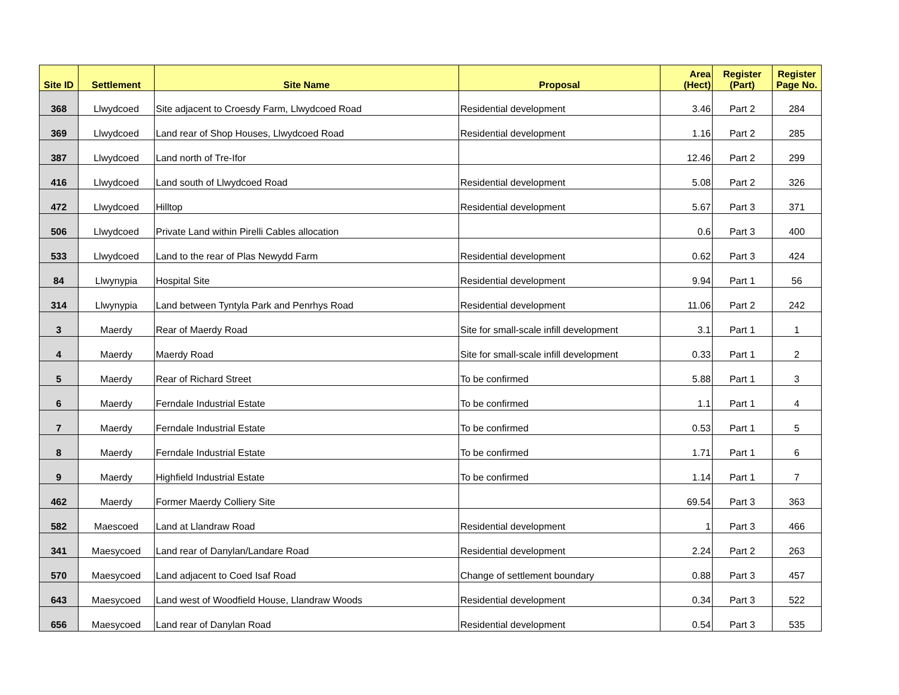| Site ID | Settlement | Site Name | Proposal | Area (Hect) | Register (Part) | Register Page No. |
| --- | --- | --- | --- | --- | --- | --- |
| 368 | Llwydcoed | Site adjacent to Croesdy Farm, Llwydcoed Road | Residential development | 3.46 | Part 2 | 284 |
| 369 | Llwydcoed | Land rear of Shop Houses, Llwydcoed Road | Residential development | 1.16 | Part 2 | 285 |
| 387 | Llwydcoed | Land north of Tre-Ifor | | 12.46 | Part 2 | 299 |
| 416 | Llwydcoed | Land south of Llwydcoed Road | Residential development | 5.08 | Part 2 | 326 |
| 472 | Llwydcoed | Hilltop | Residential development | 5.67 | Part 3 | 371 |
| 506 | Llwydcoed | Private Land within Pirelli Cables allocation | | 0.6 | Part 3 | 400 |
| 533 | Llwydcoed | Land to the rear of Plas Newydd Farm | Residential development | 0.62 | Part 3 | 424 |
| 84 | Llwynypia | Hospital Site | Residential development | 9.94 | Part 1 | 56 |
| 314 | Llwynypia | Land between Tyntyla Park and Penrhys Road | Residential development | 11.06 | Part 2 | 242 |
| 3 | Maerdy | Rear of Maerdy Road | Site for small-scale infill development | 3.1 | Part 1 | 1 |
| 4 | Maerdy | Maerdy Road | Site for small-scale infill development | 0.33 | Part 1 | 2 |
| 5 | Maerdy | Rear of Richard Street | To be confirmed | 5.88 | Part 1 | 3 |
| 6 | Maerdy | Ferndale Industrial Estate | To be confirmed | 1.1 | Part 1 | 4 |
| 7 | Maerdy | Ferndale Industrial Estate | To be confirmed | 0.53 | Part 1 | 5 |
| 8 | Maerdy | Ferndale Industrial Estate | To be confirmed | 1.71 | Part 1 | 6 |
| 9 | Maerdy | Highfield Industrial Estate | To be confirmed | 1.14 | Part 1 | 7 |
| 462 | Maerdy | Former Maerdy Colliery Site | | 69.54 | Part 3 | 363 |
| 582 | Maescoed | Land at Llandraw Road | Residential development | 1 | Part 3 | 466 |
| 341 | Maesycoed | Land rear of Danylan/Landare Road | Residential development | 2.24 | Part 2 | 263 |
| 570 | Maesycoed | Land adjacent to Coed Isaf Road | Change of settlement boundary | 0.88 | Part 3 | 457 |
| 643 | Maesycoed | Land west of Woodfield House, Llandraw Woods | Residential development | 0.34 | Part 3 | 522 |
| 656 | Maesycoed | Land rear of Danylan Road | Residential development | 0.54 | Part 3 | 535 |